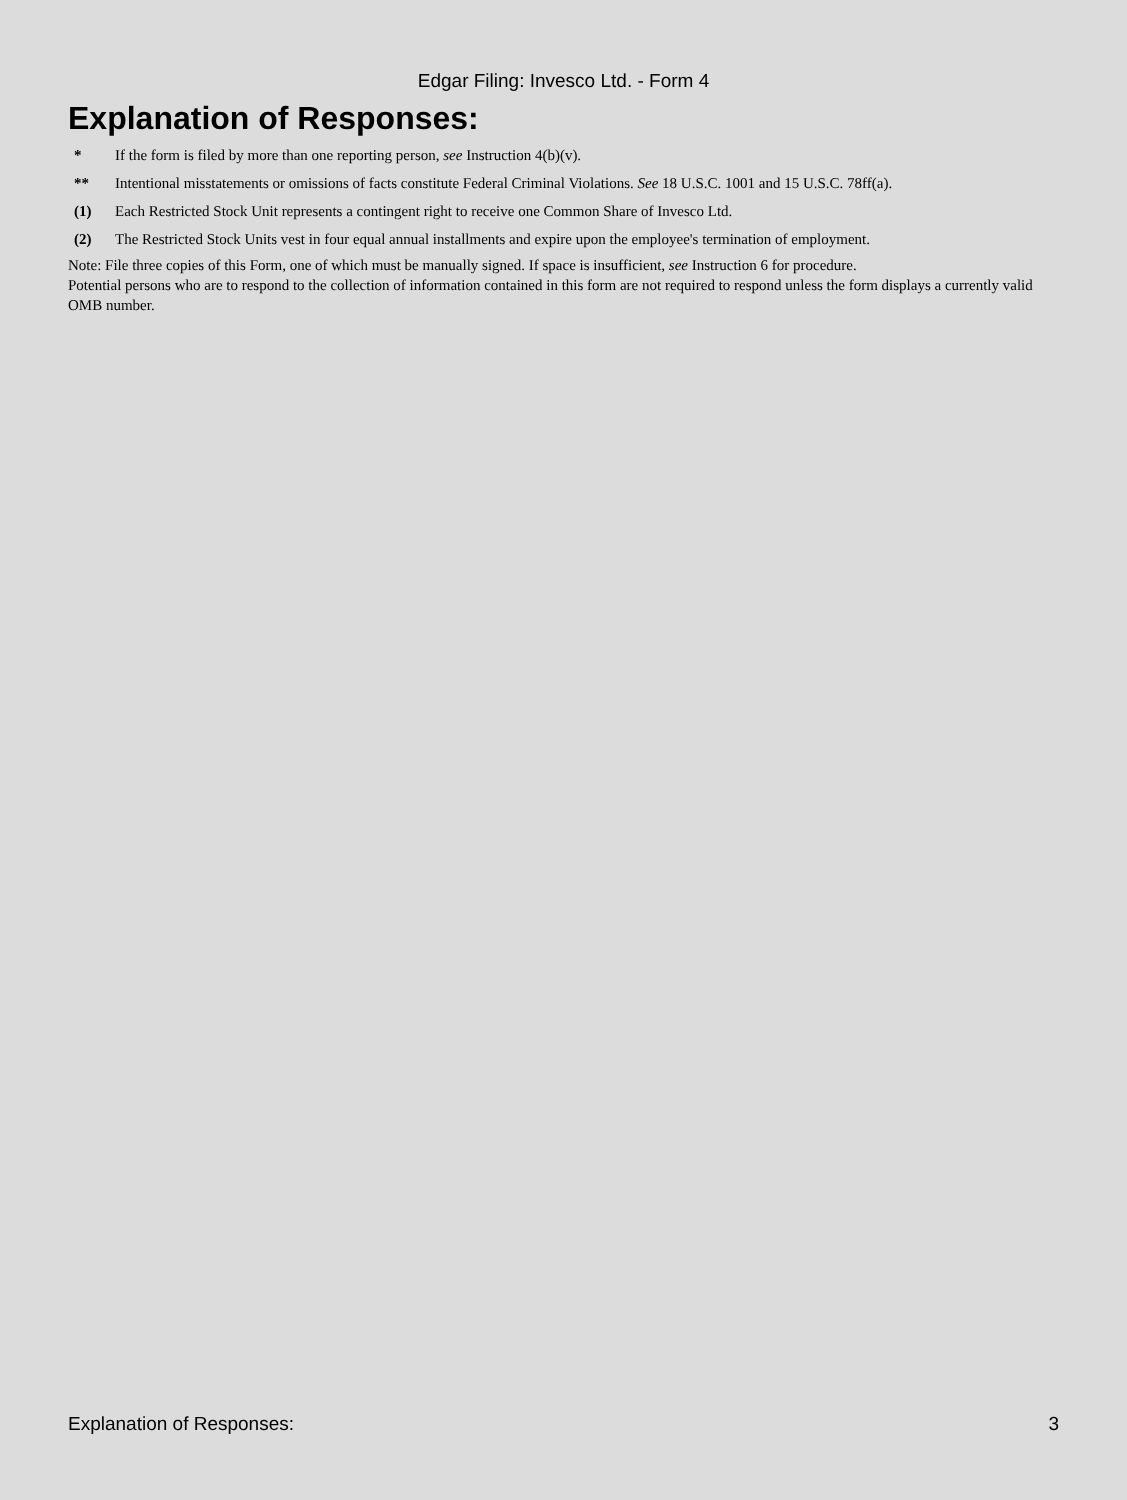Edgar Filing: Invesco Ltd. - Form 4
Explanation of Responses:
| * | If the form is filed by more than one reporting person, see Instruction 4(b)(v). |
| ** | Intentional misstatements or omissions of facts constitute Federal Criminal Violations. See 18 U.S.C. 1001 and 15 U.S.C. 78ff(a). |
| (1) | Each Restricted Stock Unit represents a contingent right to receive one Common Share of Invesco Ltd. |
| (2) | The Restricted Stock Units vest in four equal annual installments and expire upon the employee's termination of employment. |
Note: File three copies of this Form, one of which must be manually signed. If space is insufficient, see Instruction 6 for procedure.
Potential persons who are to respond to the collection of information contained in this form are not required to respond unless the form displays a currently valid OMB number.
Explanation of Responses: 3